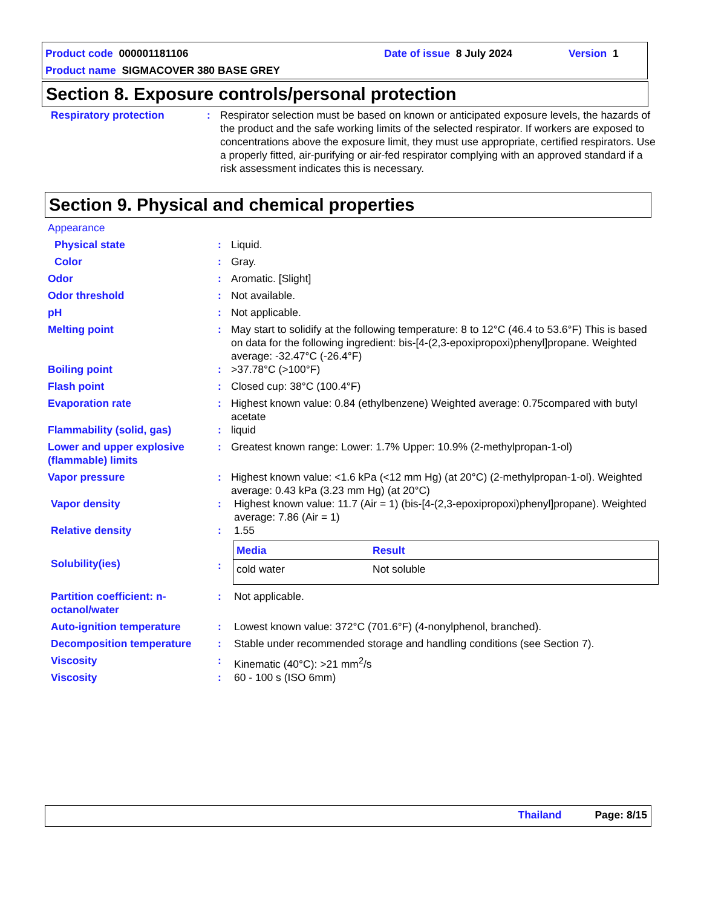Product code 000001181106 Date of issue 8 July 2024 Version 1
Product name SIGMACOVER 380 BASE GREY
Section 8. Exposure controls/personal protection
| Respiratory protection | : | Respirator selection must be based on known or anticipated exposure levels, the hazards of the product and the safe working limits of the selected respirator. If workers are exposed to concentrations above the exposure limit, they must use appropriate, certified respirators. Use a properly fitted, air-purifying or air-fed respirator complying with an approved standard if a risk assessment indicates this is necessary. |
Section 9. Physical and chemical properties
Appearance
| Physical state | : | Liquid. |
| Color | : | Gray. |
| Odor | : | Aromatic. [Slight] |
| Odor threshold | : | Not available. |
| pH | : | Not applicable. |
| Melting point | : | May start to solidify at the following temperature: 8 to 12°C (46.4 to 53.6°F) This is based on data for the following ingredient: bis-[4-(2,3-epoxipropoxi)phenyl]propane. Weighted average: -32.47°C (-26.4°F) |
| Boiling point | : | >37.78°C (>100°F) |
| Flash point | : | Closed cup: 38°C (100.4°F) |
| Evaporation rate | : | Highest known value: 0.84 (ethylbenzene) Weighted average: 0.75compared with butyl acetate |
| Flammability (solid, gas) | : | liquid |
| Lower and upper explosive (flammable) limits | : | Greatest known range: Lower: 1.7% Upper: 10.9% (2-methylpropan-1-ol) |
| Vapor pressure | : | Highest known value: <1.6 kPa (<12 mm Hg) (at 20°C) (2-methylpropan-1-ol). Weighted average: 0.43 kPa (3.23 mm Hg) (at 20°C) |
| Vapor density | : | Highest known value: 11.7 (Air = 1) (bis-[4-(2,3-epoxipropoxi)phenyl]propane). Weighted average: 7.86 (Air = 1) |
| Relative density | : | 1.55 |
| Solubility(ies) | : | / Media / Result / / cold water / Not soluble / |
| Partition coefficient: n-octanol/water | : | Not applicable. |
| Auto-ignition temperature | : | Lowest known value: 372°C (701.6°F) (4-nonylphenol, branched). |
| Decomposition temperature | : | Stable under recommended storage and handling conditions (see Section 7). |
| Viscosity | : | Kinematic (40°C): >21 mm<sup>2</sup>/s |
| Viscosity | : | 60 - 100 s (ISO 6mm) |
Thailand Page: 8/15